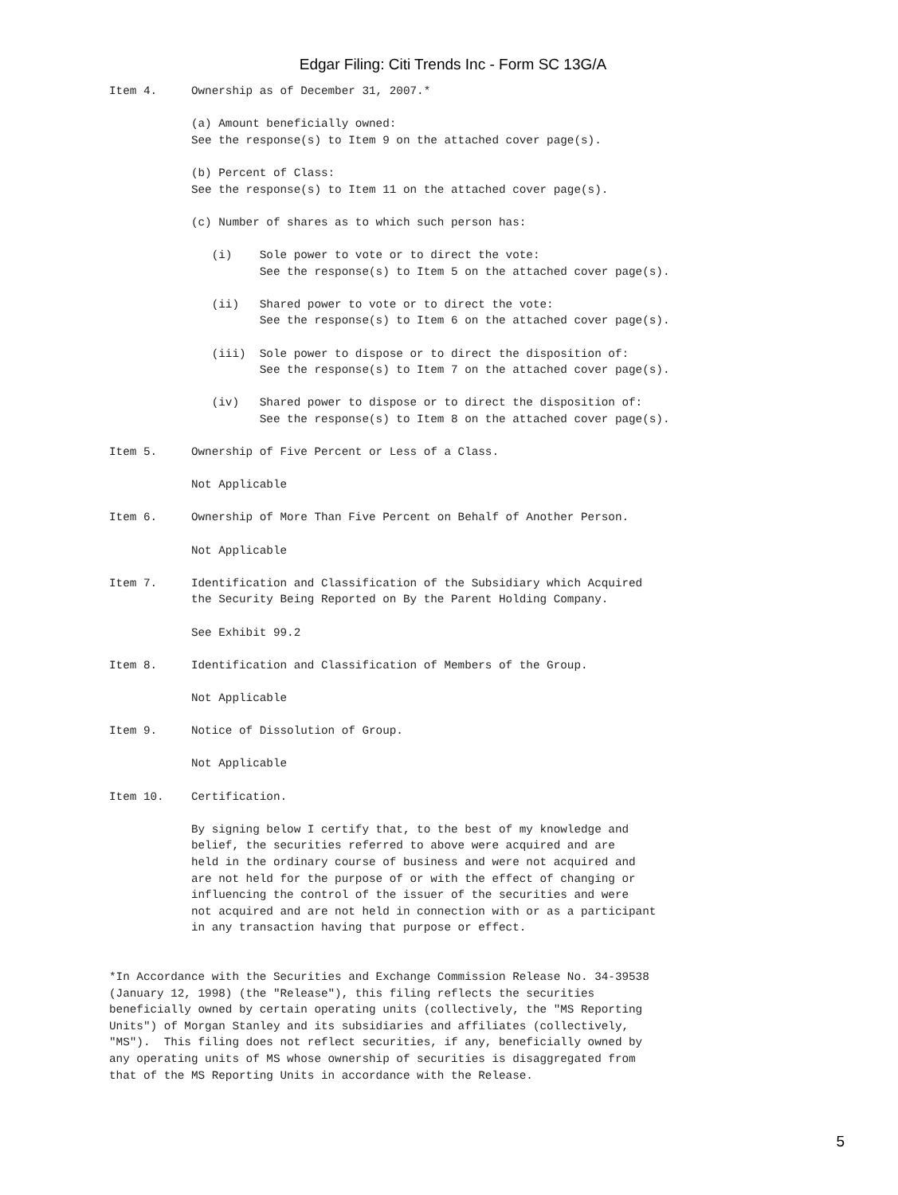Edgar Filing: Citi Trends Inc - Form SC 13G/A
Item 4.     Ownership as of December 31, 2007.*

            (a) Amount beneficially owned:
            See the response(s) to Item 9 on the attached cover page(s).

            (b) Percent of Class:
            See the response(s) to Item 11 on the attached cover page(s).

            (c) Number of shares as to which such person has:

               (i)    Sole power to vote or to direct the vote:
                      See the response(s) to Item 5 on the attached cover page(s).

               (ii)   Shared power to vote or to direct the vote:
                      See the response(s) to Item 6 on the attached cover page(s).

               (iii)  Sole power to dispose or to direct the disposition of:
                      See the response(s) to Item 7 on the attached cover page(s).

               (iv)   Shared power to dispose or to direct the disposition of:
                      See the response(s) to Item 8 on the attached cover page(s).

Item 5.     Ownership of Five Percent or Less of a Class.

            Not Applicable

Item 6.     Ownership of More Than Five Percent on Behalf of Another Person.

            Not Applicable

Item 7.     Identification and Classification of the Subsidiary which Acquired
            the Security Being Reported on By the Parent Holding Company.

            See Exhibit 99.2

Item 8.     Identification and Classification of Members of the Group.

            Not Applicable

Item 9.     Notice of Dissolution of Group.

            Not Applicable

Item 10.    Certification.

            By signing below I certify that, to the best of my knowledge and
            belief, the securities referred to above were acquired and are
            held in the ordinary course of business and were not acquired and
            are not held for the purpose of or with the effect of changing or
            influencing the control of the issuer of the securities and were
            not acquired and are not held in connection with or as a participant
            in any transaction having that purpose or effect.


*In Accordance with the Securities and Exchange Commission Release No. 34-39538
(January 12, 1998) (the "Release"), this filing reflects the securities
beneficially owned by certain operating units (collectively, the "MS Reporting
Units") of Morgan Stanley and its subsidiaries and affiliates (collectively,
"MS").  This filing does not reflect securities, if any, beneficially owned by
any operating units of MS whose ownership of securities is disaggregated from
that of the MS Reporting Units in accordance with the Release.
5